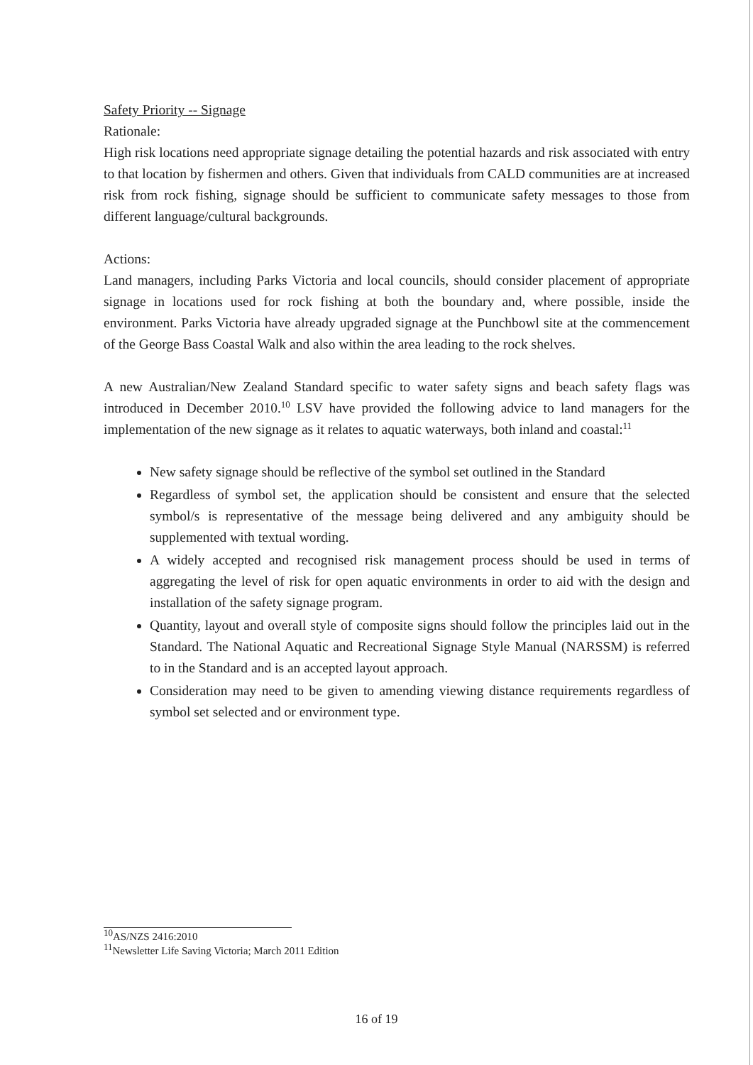Safety Priority -- Signage
Rationale:
High risk locations need appropriate signage detailing the potential hazards and risk associated with entry to that location by fishermen and others. Given that individuals from CALD communities are at increased risk from rock fishing, signage should be sufficient to communicate safety messages to those from different language/cultural backgrounds.
Actions:
Land managers, including Parks Victoria and local councils, should consider placement of appropriate signage in locations used for rock fishing at both the boundary and, where possible, inside the environment. Parks Victoria have already upgraded signage at the Punchbowl site at the commencement of the George Bass Coastal Walk and also within the area leading to the rock shelves.
A new Australian/New Zealand Standard specific to water safety signs and beach safety flags was introduced in December 2010.<sup>10</sup> LSV have provided the following advice to land managers for the implementation of the new signage as it relates to aquatic waterways, both inland and coastal:<sup>11</sup>
New safety signage should be reflective of the symbol set outlined in the Standard
Regardless of symbol set, the application should be consistent and ensure that the selected symbol/s is representative of the message being delivered and any ambiguity should be supplemented with textual wording.
A widely accepted and recognised risk management process should be used in terms of aggregating the level of risk for open aquatic environments in order to aid with the design and installation of the safety signage program.
Quantity, layout and overall style of composite signs should follow the principles laid out in the Standard. The National Aquatic and Recreational Signage Style Manual (NARSSM) is referred to in the Standard and is an accepted layout approach.
Consideration may need to be given to amending viewing distance requirements regardless of symbol set selected and or environment type.
<sup>10</sup> AS/NZS 2416:2010
<sup>11</sup> Newsletter Life Saving Victoria; March 2011 Edition
16 of 19